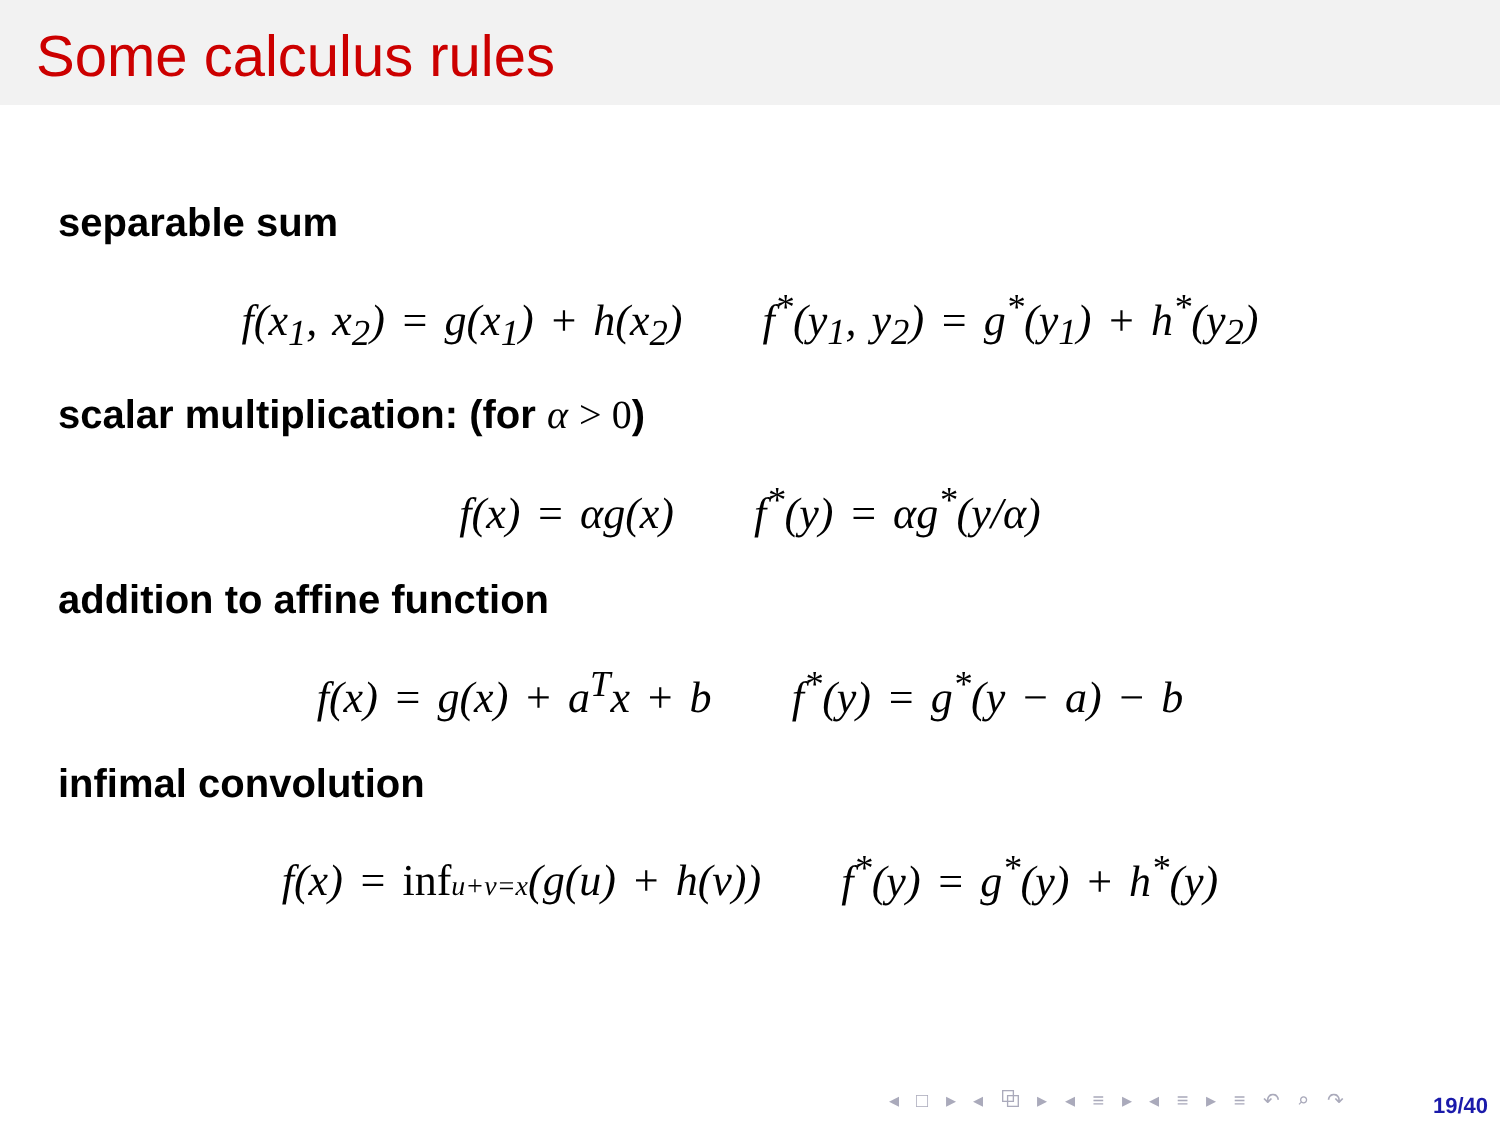Some calculus rules
separable sum
f(x<sub>1</sub>, x<sub>2</sub>) = g(x<sub>1</sub>) + h(x<sub>2</sub>) f<sup>*</sup>(y<sub>1</sub>, y<sub>2</sub>) = g<sup>*</sup>(y<sub>1</sub>) + h<sup>*</sup>(y<sub>2</sub>)
scalar multiplication: (for α > 0)
f(x) = αg(x) f<sup>*</sup>(y) = αg<sup>*</sup>(y/α)
addition to affine function
f(x) = g(x) + a<sup>T</sup>x + b f<sup>*</sup>(y) = g<sup>*</sup>(y − a) − b
infimal convolution
f(x) = infu+v=x(g(u) + h(v)) f<sup>*</sup>(y) = g<sup>*</sup>(y) + h<sup>*</sup>(y)
◂ □ ▸ ◂ ⧉ ▸ ◂ ≡ ▸ ◂ ≡ ▸ ≡ ↶ ⌕ ↷
19/40